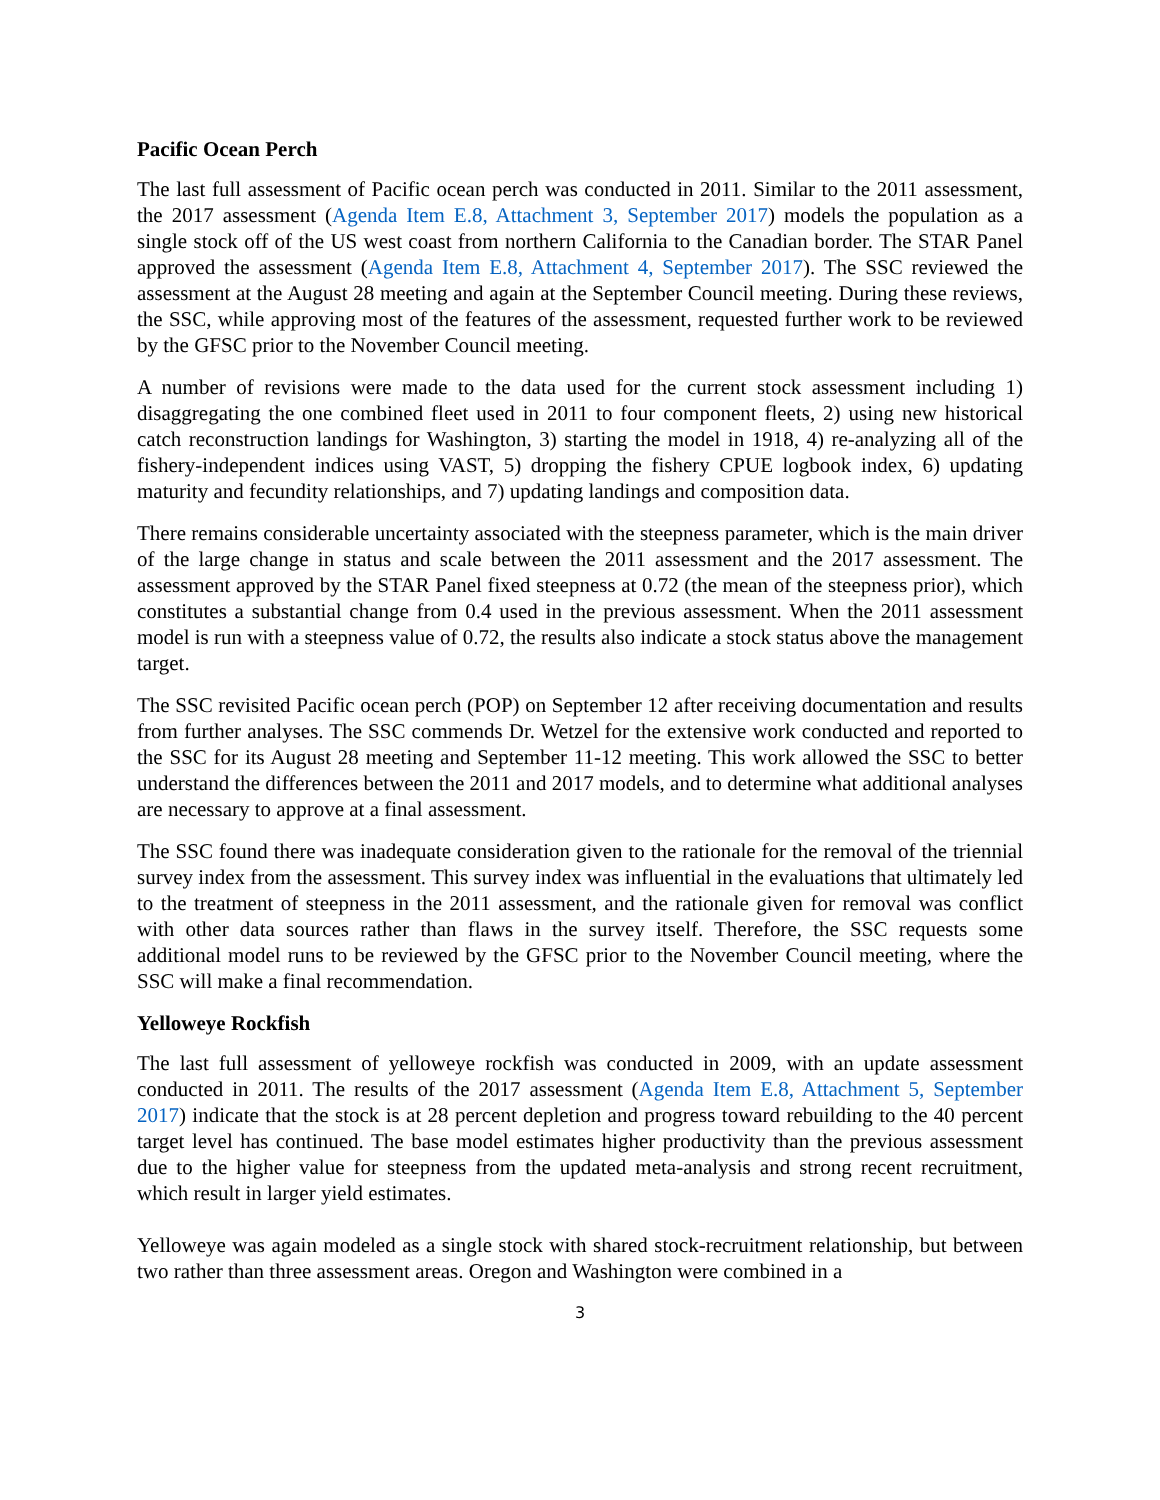Pacific Ocean Perch
The last full assessment of Pacific ocean perch was conducted in 2011. Similar to the 2011 assessment, the 2017 assessment (Agenda Item E.8, Attachment 3, September 2017) models the population as a single stock off of the US west coast from northern California to the Canadian border. The STAR Panel approved the assessment (Agenda Item E.8, Attachment 4, September 2017). The SSC reviewed the assessment at the August 28 meeting and again at the September Council meeting. During these reviews, the SSC, while approving most of the features of the assessment, requested further work to be reviewed by the GFSC prior to the November Council meeting.
A number of revisions were made to the data used for the current stock assessment including 1) disaggregating the one combined fleet used in 2011 to four component fleets, 2) using new historical catch reconstruction landings for Washington, 3) starting the model in 1918, 4) re-analyzing all of the fishery-independent indices using VAST, 5) dropping the fishery CPUE logbook index, 6) updating maturity and fecundity relationships, and 7) updating landings and composition data.
There remains considerable uncertainty associated with the steepness parameter, which is the main driver of the large change in status and scale between the 2011 assessment and the 2017 assessment. The assessment approved by the STAR Panel fixed steepness at 0.72 (the mean of the steepness prior), which constitutes a substantial change from 0.4 used in the previous assessment. When the 2011 assessment model is run with a steepness value of 0.72, the results also indicate a stock status above the management target.
The SSC revisited Pacific ocean perch (POP) on September 12 after receiving documentation and results from further analyses. The SSC commends Dr. Wetzel for the extensive work conducted and reported to the SSC for its August 28 meeting and September 11-12 meeting. This work allowed the SSC to better understand the differences between the 2011 and 2017 models, and to determine what additional analyses are necessary to approve at a final assessment.
The SSC found there was inadequate consideration given to the rationale for the removal of the triennial survey index from the assessment. This survey index was influential in the evaluations that ultimately led to the treatment of steepness in the 2011 assessment, and the rationale given for removal was conflict with other data sources rather than flaws in the survey itself. Therefore, the SSC requests some additional model runs to be reviewed by the GFSC prior to the November Council meeting, where the SSC will make a final recommendation.
Yelloweye Rockfish
The last full assessment of yelloweye rockfish was conducted in 2009, with an update assessment conducted in 2011. The results of the 2017 assessment (Agenda Item E.8, Attachment 5, September 2017) indicate that the stock is at 28 percent depletion and progress toward rebuilding to the 40 percent target level has continued. The base model estimates higher productivity than the previous assessment due to the higher value for steepness from the updated meta-analysis and strong recent recruitment, which result in larger yield estimates.
Yelloweye was again modeled as a single stock with shared stock-recruitment relationship, but between two rather than three assessment areas. Oregon and Washington were combined in a
3